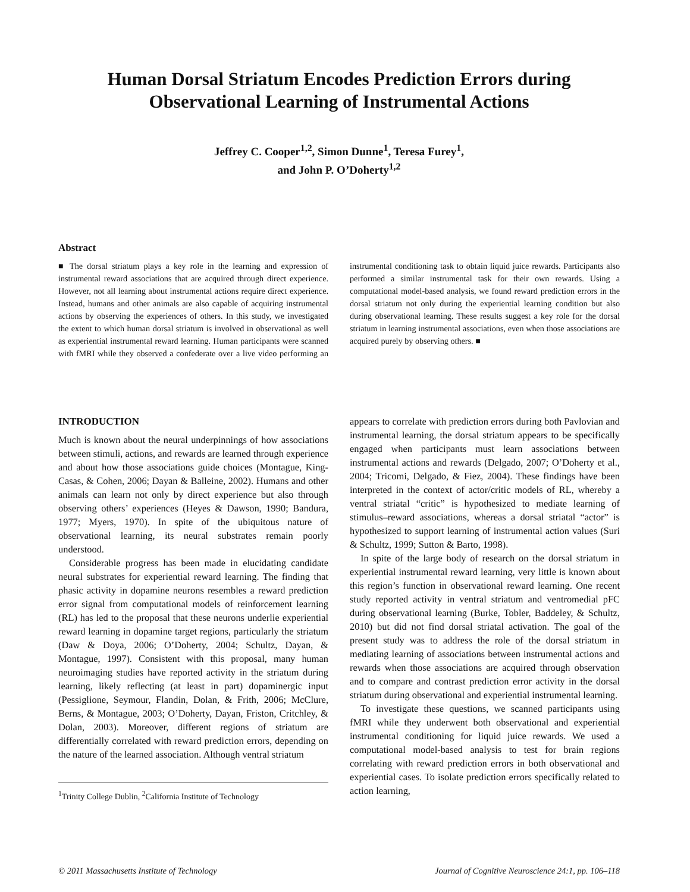Human Dorsal Striatum Encodes Prediction Errors during Observational Learning of Instrumental Actions
Jeffrey C. Cooper<sup>1,2</sup>, Simon Dunne<sup>1</sup>, Teresa Furey<sup>1</sup>,
and John P. O’Doherty<sup>1,2</sup>
Abstract
■ The dorsal striatum plays a key role in the learning and expression of instrumental reward associations that are acquired through direct experience. However, not all learning about instrumental actions require direct experience. Instead, humans and other animals are also capable of acquiring instrumental actions by observing the experiences of others. In this study, we investigated the extent to which human dorsal striatum is involved in observational as well as experiential instrumental reward learning. Human participants were scanned with fMRI while they observed a confederate over a live video performing an instrumental conditioning task to obtain liquid juice rewards. Participants also performed a similar instrumental task for their own rewards. Using a computational model-based analysis, we found reward prediction errors in the dorsal striatum not only during the experiential learning condition but also during observational learning. These results suggest a key role for the dorsal striatum in learning instrumental associations, even when those associations are acquired purely by observing others. ■
INTRODUCTION
Much is known about the neural underpinnings of how associations between stimuli, actions, and rewards are learned through experience and about how those associations guide choices (Montague, King-Casas, & Cohen, 2006; Dayan & Balleine, 2002). Humans and other animals can learn not only by direct experience but also through observing others’ experiences (Heyes & Dawson, 1990; Bandura, 1977; Myers, 1970). In spite of the ubiquitous nature of observational learning, its neural substrates remain poorly understood.
Considerable progress has been made in elucidating candidate neural substrates for experiential reward learning. The finding that phasic activity in dopamine neurons resembles a reward prediction error signal from computational models of reinforcement learning (RL) has led to the proposal that these neurons underlie experiential reward learning in dopamine target regions, particularly the striatum (Daw & Doya, 2006; O’Doherty, 2004; Schultz, Dayan, & Montague, 1997). Consistent with this proposal, many human neuroimaging studies have reported activity in the striatum during learning, likely reflecting (at least in part) dopaminergic input (Pessiglione, Seymour, Flandin, Dolan, & Frith, 2006; McClure, Berns, & Montague, 2003; O’Doherty, Dayan, Friston, Critchley, & Dolan, 2003). Moreover, different regions of striatum are differentially correlated with reward prediction errors, depending on the nature of the learned association. Although ventral striatum
<sup>1</sup> Trinity College Dublin, <sup>2</sup>California Institute of Technology
appears to correlate with prediction errors during both Pavlovian and instrumental learning, the dorsal striatum appears to be specifically engaged when participants must learn associations between instrumental actions and rewards (Delgado, 2007; O’Doherty et al., 2004; Tricomi, Delgado, & Fiez, 2004). These findings have been interpreted in the context of actor/critic models of RL, whereby a ventral striatal “critic” is hypothesized to mediate learning of stimulus–reward associations, whereas a dorsal striatal “actor” is hypothesized to support learning of instrumental action values (Suri & Schultz, 1999; Sutton & Barto, 1998).
In spite of the large body of research on the dorsal striatum in experiential instrumental reward learning, very little is known about this region’s function in observational reward learning. One recent study reported activity in ventral striatum and ventromedial pFC during observational learning (Burke, Tobler, Baddeley, & Schultz, 2010) but did not find dorsal striatal activation. The goal of the present study was to address the role of the dorsal striatum in mediating learning of associations between instrumental actions and rewards when those associations are acquired through observation and to compare and contrast prediction error activity in the dorsal striatum during observational and experiential instrumental learning.
To investigate these questions, we scanned participants using fMRI while they underwent both observational and experiential instrumental conditioning for liquid juice rewards. We used a computational model-based analysis to test for brain regions correlating with reward prediction errors in both observational and experiential cases. To isolate prediction errors specifically related to action learning,
© 2011 Massachusetts Institute of Technology Journal of Cognitive Neuroscience 24:1, pp. 106–118